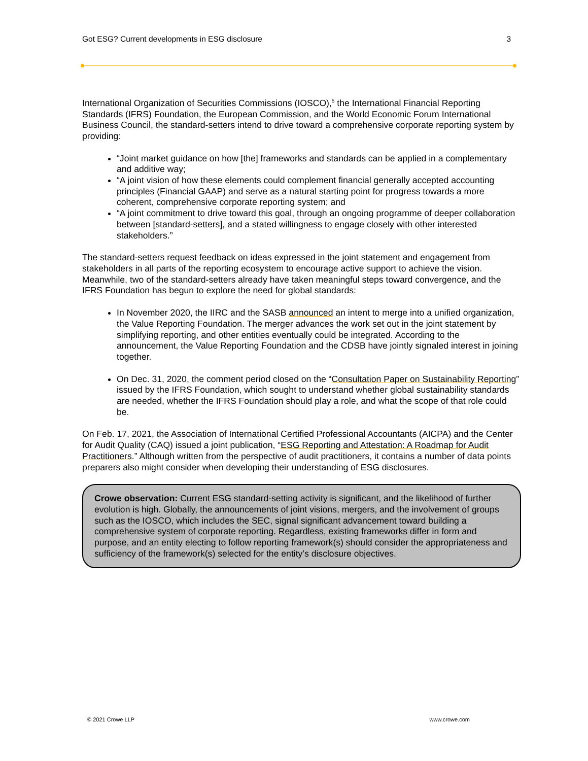Got ESG? Current developments in ESG disclosure 3
International Organization of Securities Commissions (IOSCO),<sup>5</sup> the International Financial Reporting Standards (IFRS) Foundation, the European Commission, and the World Economic Forum International Business Council, the standard-setters intend to drive toward a comprehensive corporate reporting system by providing:
“Joint market guidance on how [the] frameworks and standards can be applied in a complementary and additive way;
“A joint vision of how these elements could complement financial generally accepted accounting principles (Financial GAAP) and serve as a natural starting point for progress towards a more coherent, comprehensive corporate reporting system; and
“A joint commitment to drive toward this goal, through an ongoing programme of deeper collaboration between [standard-setters], and a stated willingness to engage closely with other interested stakeholders.”
The standard-setters request feedback on ideas expressed in the joint statement and engagement from stakeholders in all parts of the reporting ecosystem to encourage active support to achieve the vision. Meanwhile, two of the standard-setters already have taken meaningful steps toward convergence, and the IFRS Foundation has begun to explore the need for global standards:
In November 2020, the IIRC and the SASB announced an intent to merge into a unified organization, the Value Reporting Foundation. The merger advances the work set out in the joint statement by simplifying reporting, and other entities eventually could be integrated. According to the announcement, the Value Reporting Foundation and the CDSB have jointly signaled interest in joining together.
On Dec. 31, 2020, the comment period closed on the “Consultation Paper on Sustainability Reporting” issued by the IFRS Foundation, which sought to understand whether global sustainability standards are needed, whether the IFRS Foundation should play a role, and what the scope of that role could be.
On Feb. 17, 2021, the Association of International Certified Professional Accountants (AICPA) and the Center for Audit Quality (CAQ) issued a joint publication, “ESG Reporting and Attestation: A Roadmap for Audit Practitioners.” Although written from the perspective of audit practitioners, it contains a number of data points preparers also might consider when developing their understanding of ESG disclosures.
Crowe observation: Current ESG standard-setting activity is significant, and the likelihood of further evolution is high. Globally, the announcements of joint visions, mergers, and the involvement of groups such as the IOSCO, which includes the SEC, signal significant advancement toward building a comprehensive system of corporate reporting. Regardless, existing frameworks differ in form and purpose, and an entity electing to follow reporting framework(s) should consider the appropriateness and sufficiency of the framework(s) selected for the entity’s disclosure objectives.
© 2021 Crowe LLP www.crowe.com